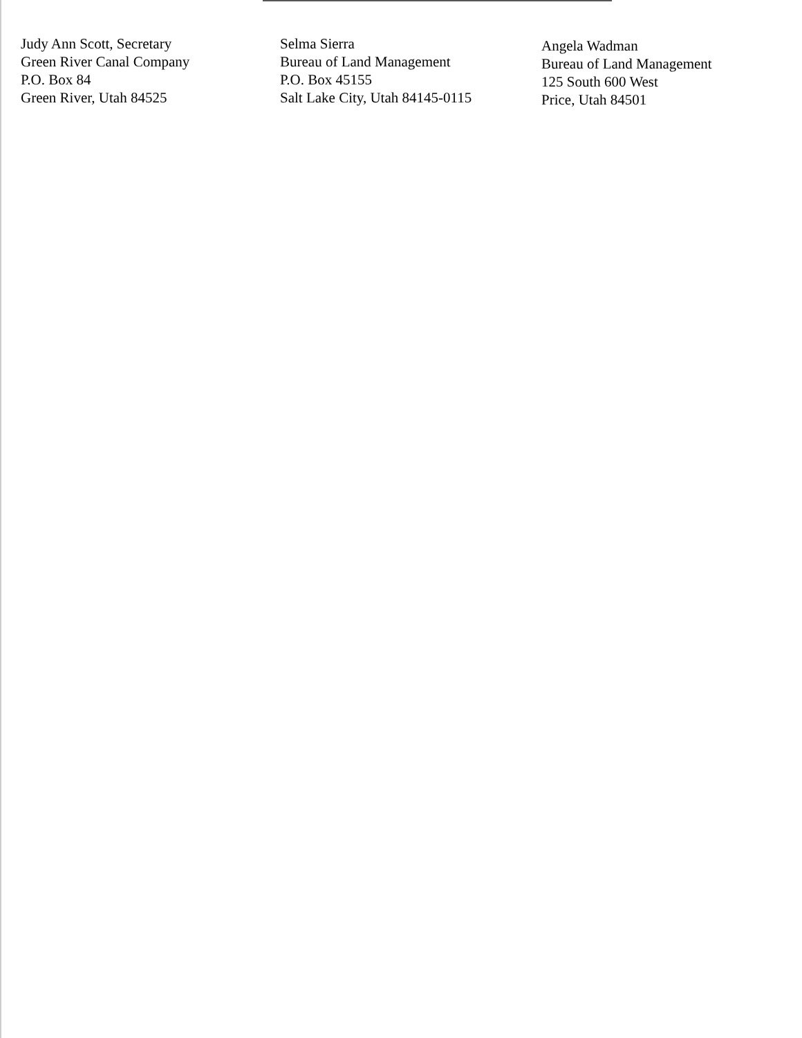Judy Ann Scott, Secretary
Green River Canal Company
P.O. Box 84
Green River, Utah 84525
Selma Sierra
Bureau of Land Management
P.O. Box 45155
Salt Lake City, Utah 84145-0115
Angela Wadman
Bureau of Land Management
125 South 600 West
Price, Utah 84501